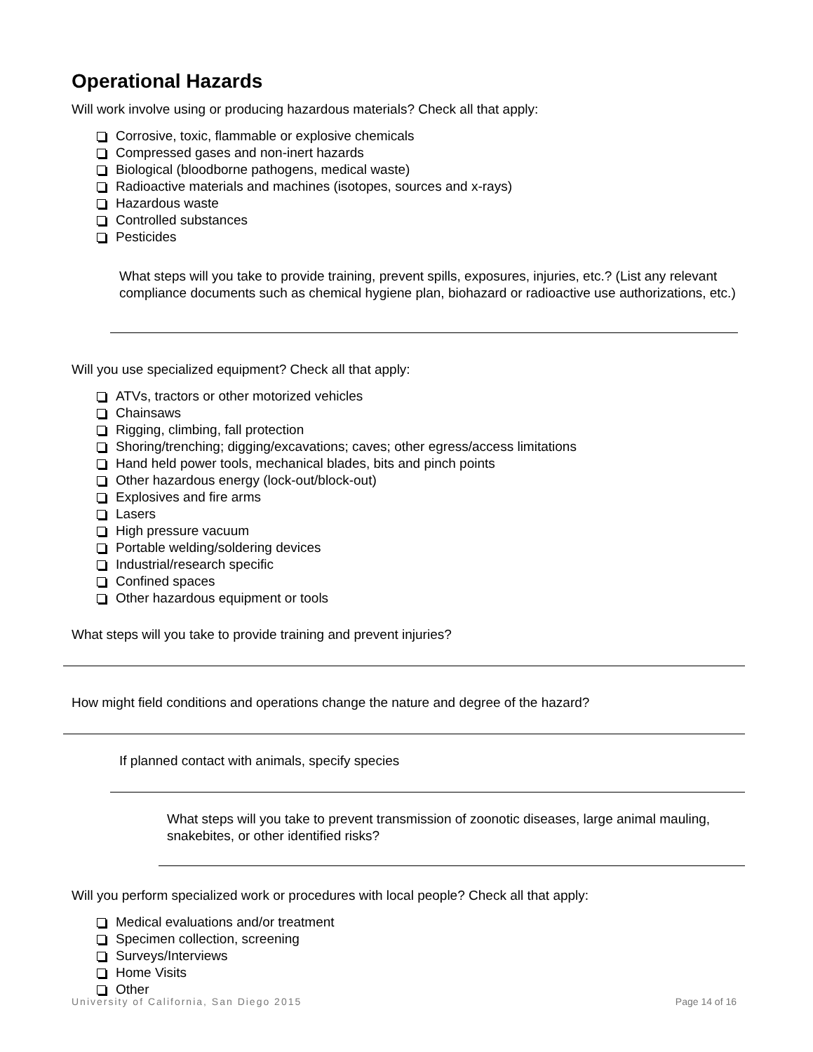Operational Hazards
Will work involve using or producing hazardous materials? Check all that apply:
Corrosive, toxic, flammable or explosive chemicals
Compressed gases and non-inert hazards
Biological (bloodborne pathogens, medical waste)
Radioactive materials and machines (isotopes, sources and x-rays)
Hazardous waste
Controlled substances
Pesticides
What steps will you take to provide training, prevent spills, exposures, injuries, etc.? (List any relevant compliance documents such as chemical hygiene plan, biohazard or radioactive use authorizations, etc.)
Will you use specialized equipment? Check all that apply:
ATVs, tractors or other motorized vehicles
Chainsaws
Rigging, climbing, fall protection
Shoring/trenching; digging/excavations; caves; other egress/access limitations
Hand held power tools, mechanical blades, bits and pinch points
Other hazardous energy (lock-out/block-out)
Explosives and fire arms
Lasers
High pressure vacuum
Portable welding/soldering devices
Industrial/research specific
Confined spaces
Other hazardous equipment or tools
What steps will you take to provide training and prevent injuries?
How might field conditions and operations change the nature and degree of the hazard?
If planned contact with animals, specify species
What steps will you take to prevent transmission of zoonotic diseases, large animal mauling, snakebites, or other identified risks?
Will you perform specialized work or procedures with local people? Check all that apply:
Medical evaluations and/or treatment
Specimen collection, screening
Surveys/Interviews
Home Visits
Other
University of California, San Diego 2015 Page 14 of 16